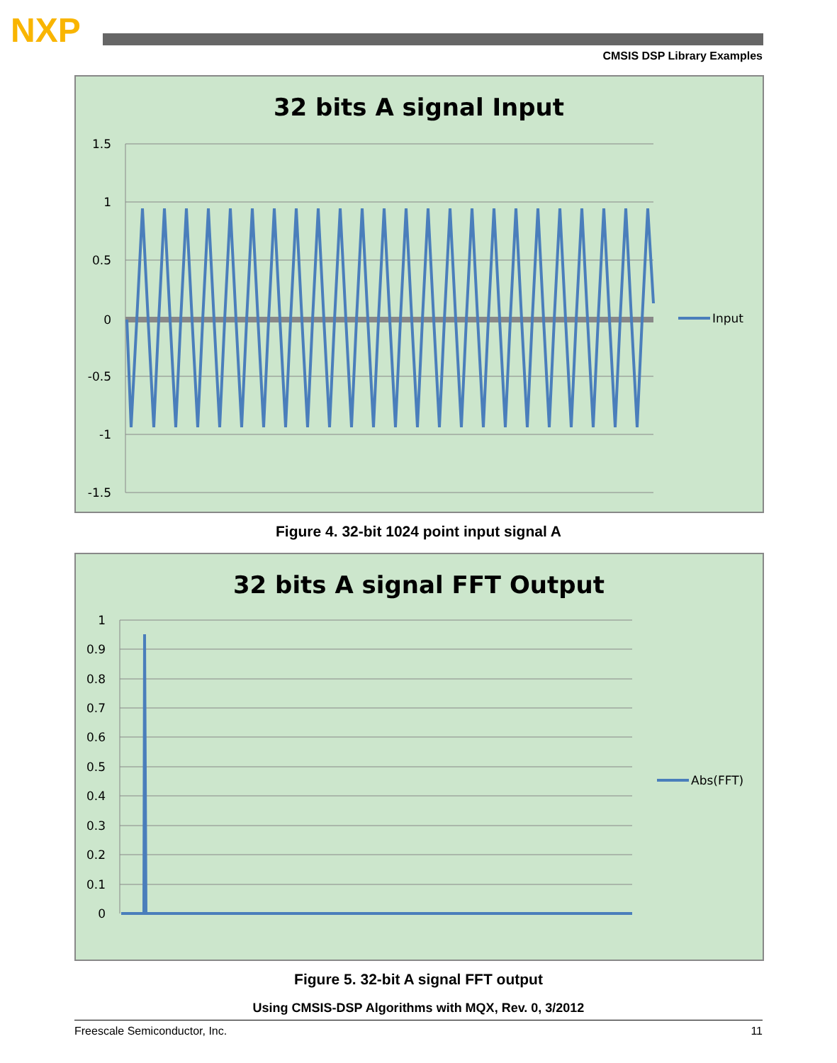NXP
CMSIS DSP Library Examples
32 bits A signal Input
1.5
1
0.5
0
-0.5
-1
-1.5
Input
Figure 4. 32-bit 1024 point input signal A
32 bits A signal FFT Output
1
0.9
0.8
0.7
0.6
0.5
0.4
0.3
0.2
0.1
0
Abs(FFT)
Figure 5. 32-bit A signal FFT output
Using CMSIS-DSP Algorithms with MQX, Rev. 0, 3/2012
Freescale Semiconductor, Inc. 11